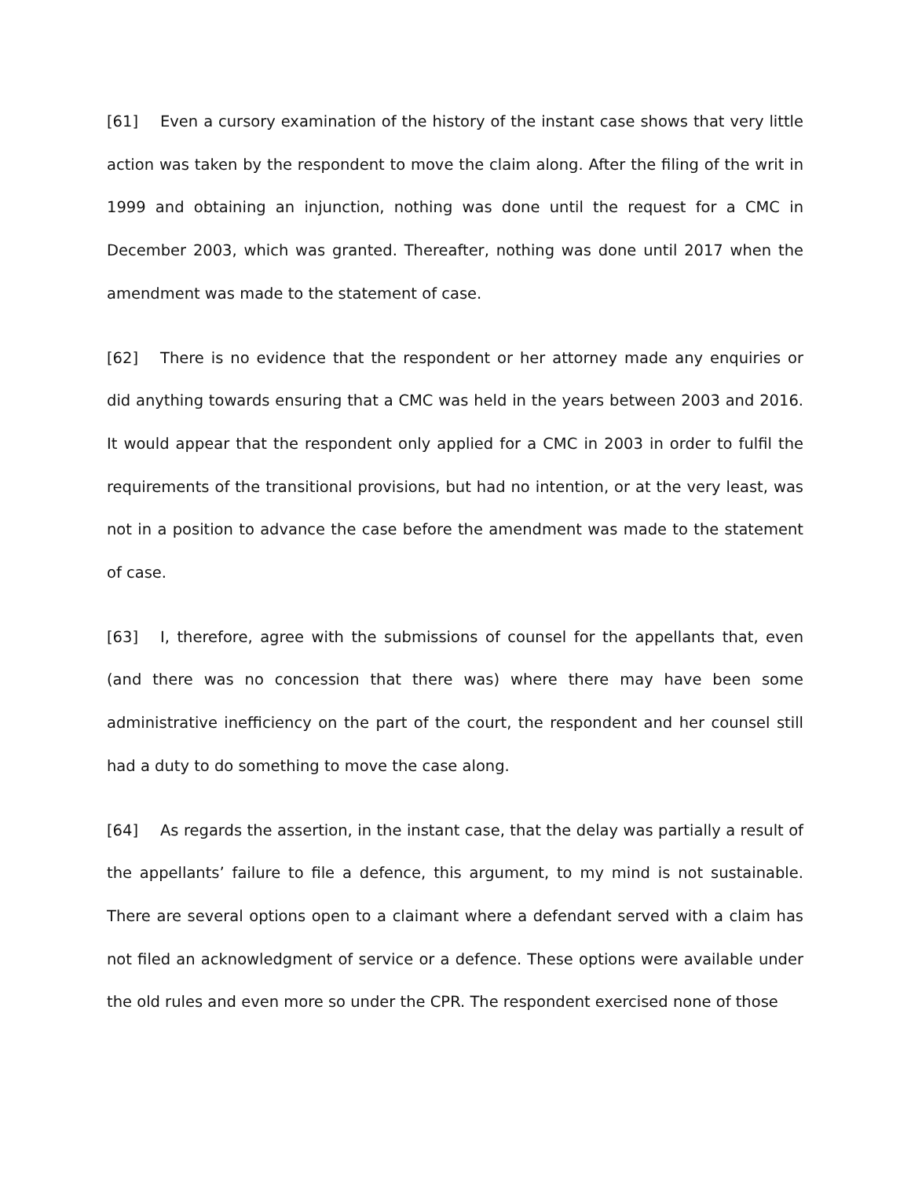[61] Even a cursory examination of the history of the instant case shows that very little action was taken by the respondent to move the claim along. After the filing of the writ in 1999 and obtaining an injunction, nothing was done until the request for a CMC in December 2003, which was granted. Thereafter, nothing was done until 2017 when the amendment was made to the statement of case.
[62] There is no evidence that the respondent or her attorney made any enquiries or did anything towards ensuring that a CMC was held in the years between 2003 and 2016. It would appear that the respondent only applied for a CMC in 2003 in order to fulfil the requirements of the transitional provisions, but had no intention, or at the very least, was not in a position to advance the case before the amendment was made to the statement of case.
[63] I, therefore, agree with the submissions of counsel for the appellants that, even (and there was no concession that there was) where there may have been some administrative inefficiency on the part of the court, the respondent and her counsel still had a duty to do something to move the case along.
[64] As regards the assertion, in the instant case, that the delay was partially a result of the appellants’ failure to file a defence, this argument, to my mind is not sustainable. There are several options open to a claimant where a defendant served with a claim has not filed an acknowledgment of service or a defence. These options were available under the old rules and even more so under the CPR. The respondent exercised none of those